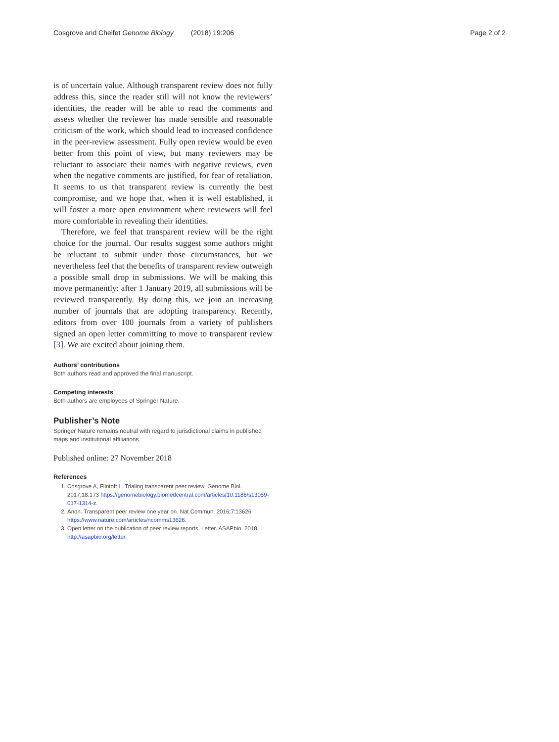Cosgrove and Cheifet Genome Biology (2018) 19:206 Page 2 of 2
is of uncertain value. Although transparent review does not fully address this, since the reader still will not know the reviewers’ identities, the reader will be able to read the comments and assess whether the reviewer has made sensible and reasonable criticism of the work, which should lead to increased confidence in the peer-review assessment. Fully open review would be even better from this point of view, but many reviewers may be reluctant to associate their names with negative reviews, even when the negative comments are justified, for fear of retaliation. It seems to us that transparent review is currently the best compromise, and we hope that, when it is well established, it will foster a more open environment where reviewers will feel more comfortable in revealing their identities.
Therefore, we feel that transparent review will be the right choice for the journal. Our results suggest some authors might be reluctant to submit under those circumstances, but we nevertheless feel that the benefits of transparent review outweigh a possible small drop in submissions. We will be making this move permanently: after 1 January 2019, all submissions will be reviewed transparently. By doing this, we join an increasing number of journals that are adopting transparency. Recently, editors from over 100 journals from a variety of publishers signed an open letter committing to move to transparent review [3]. We are excited about joining them.
Authors’ contributions
Both authors read and approved the final manuscript.
Competing interests
Both authors are employees of Springer Nature.
Publisher’s Note
Springer Nature remains neutral with regard to jurisdictional claims in published maps and institutional affiliations.
Published online: 27 November 2018
References
1. Cosgrove A, Flintoft L. Trialing transparent peer review. Genome Biol. 2017;18:173 https://genomebiology.biomedcentral.com/articles/10.1186/s13059-017-1314-z.
2. Anon. Transparent peer review one year on. Nat Commun. 2016;7:13626 https://www.nature.com/articles/ncomms13626.
3. Open letter on the publication of peer review reports. Letter. ASAPbio. 2018. http://asapbio.org/letter.